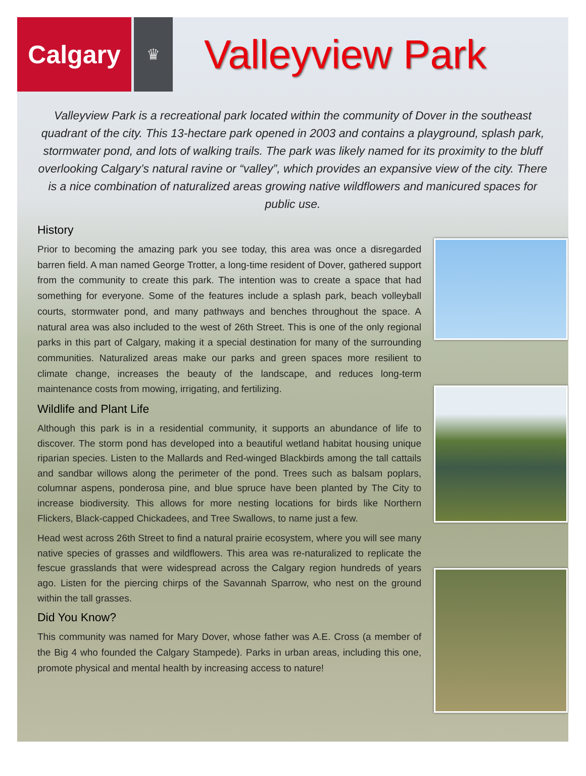Calgary
♛
Valleyview Park
Valleyview Park is a recreational park located within the community of Dover in the southeast quadrant of the city. This 13-hectare park opened in 2003 and contains a playground, splash park, stormwater pond, and lots of walking trails. The park was likely named for its proximity to the bluff overlooking Calgary’s natural ravine or “valley”, which provides an expansive view of the city. There is a nice combination of naturalized areas growing native wildflowers and manicured spaces for public use.
History
Prior to becoming the amazing park you see today, this area was once a disregarded barren field. A man named George Trotter, a long-time resident of Dover, gathered support from the community to create this park. The intention was to create a space that had something for everyone. Some of the features include a splash park, beach volleyball courts, stormwater pond, and many pathways and benches throughout the space. A natural area was also included to the west of 26th Street. This is one of the only regional parks in this part of Calgary, making it a special destination for many of the surrounding communities. Naturalized areas make our parks and green spaces more resilient to climate change, increases the beauty of the landscape, and reduces long-term maintenance costs from mowing, irrigating, and fertilizing.
Wildlife and Plant Life
Although this park is in a residential community, it supports an abundance of life to discover. The storm pond has developed into a beautiful wetland habitat housing unique riparian species. Listen to the Mallards and Red-winged Blackbirds among the tall cattails and sandbar willows along the perimeter of the pond. Trees such as balsam poplars, columnar aspens, ponderosa pine, and blue spruce have been planted by The City to increase biodiversity. This allows for more nesting locations for birds like Northern Flickers, Black-capped Chickadees, and Tree Swallows, to name just a few.
Head west across 26th Street to find a natural prairie ecosystem, where you will see many native species of grasses and wildflowers. This area was re-naturalized to replicate the fescue grasslands that were widespread across the Calgary region hundreds of years ago. Listen for the piercing chirps of the Savannah Sparrow, who nest on the ground within the tall grasses.
Did You Know?
This community was named for Mary Dover, whose father was A.E. Cross (a member of the Big 4 who founded the Calgary Stampede). Parks in urban areas, including this one, promote physical and mental health by increasing access to nature!